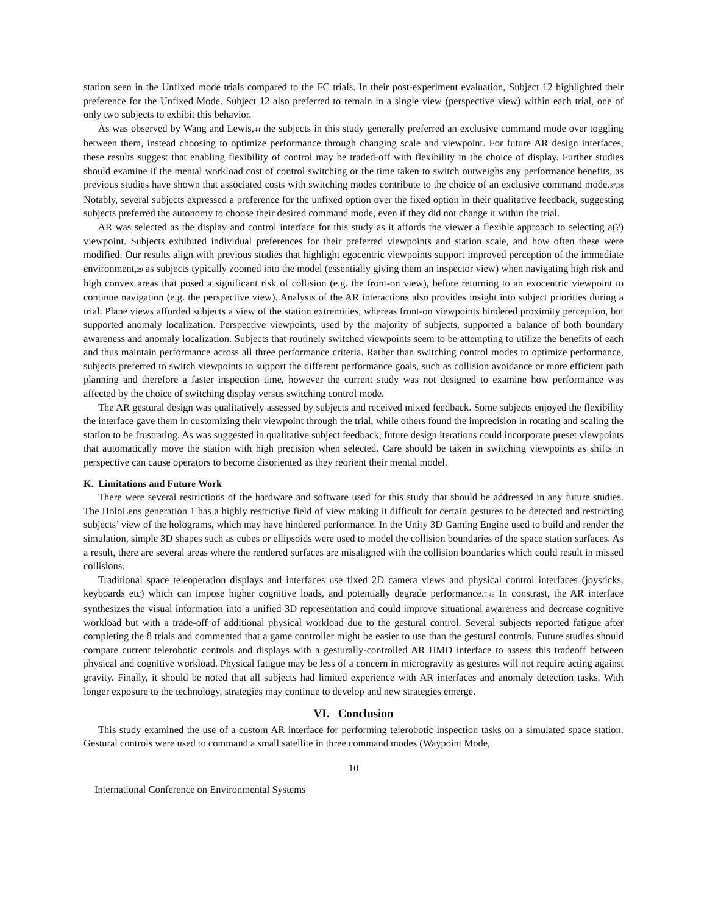station seen in the Unfixed mode trials compared to the FC trials. In their post-experiment evaluation, Subject 12 highlighted their preference for the Unfixed Mode. Subject 12 also preferred to remain in a single view (perspective view) within each trial, one of only two subjects to exhibit this behavior.
As was observed by Wang and Lewis,<sub>44</sub> the subjects in this study generally preferred an exclusive command mode over toggling between them, instead choosing to optimize performance through changing scale and viewpoint. For future AR design interfaces, these results suggest that enabling flexibility of control may be traded-off with flexibility in the choice of display. Further studies should examine if the mental workload cost of control switching or the time taken to switch outweighs any performance benefits, as previous studies have shown that associated costs with switching modes contribute to the choice of an exclusive command mode.<sub>37,38</sub> Notably, several subjects expressed a preference for the unfixed option over the fixed option in their qualitative feedback, suggesting subjects preferred the autonomy to choose their desired command mode, even if they did not change it within the trial.
AR was selected as the display and control interface for this study as it affords the viewer a flexible approach to selecting a(?) viewpoint. Subjects exhibited individual preferences for their preferred viewpoints and station scale, and how often these were modified. Our results align with previous studies that highlight egocentric viewpoints support improved perception of the immediate environment,<sub>29</sub> as subjects typically zoomed into the model (essentially giving them an inspector view) when navigating high risk and high convex areas that posed a significant risk of collision (e.g. the front-on view), before returning to an exocentric viewpoint to continue navigation (e.g. the perspective view). Analysis of the AR interactions also provides insight into subject priorities during a trial. Plane views afforded subjects a view of the station extremities, whereas front-on viewpoints hindered proximity perception, but supported anomaly localization. Perspective viewpoints, used by the majority of subjects, supported a balance of both boundary awareness and anomaly localization. Subjects that routinely switched viewpoints seem to be attempting to utilize the benefits of each and thus maintain performance across all three performance criteria. Rather than switching control modes to optimize performance, subjects preferred to switch viewpoints to support the different performance goals, such as collision avoidance or more efficient path planning and therefore a faster inspection time, however the current study was not designed to examine how performance was affected by the choice of switching display versus switching control mode.
The AR gestural design was qualitatively assessed by subjects and received mixed feedback. Some subjects enjoyed the flexibility the interface gave them in customizing their viewpoint through the trial, while others found the imprecision in rotating and scaling the station to be frustrating. As was suggested in qualitative subject feedback, future design iterations could incorporate preset viewpoints that automatically move the station with high precision when selected. Care should be taken in switching viewpoints as shifts in perspective can cause operators to become disoriented as they reorient their mental model.
K. Limitations and Future Work
There were several restrictions of the hardware and software used for this study that should be addressed in any future studies. The HoloLens generation 1 has a highly restrictive field of view making it difficult for certain gestures to be detected and restricting subjects’ view of the holograms, which may have hindered performance. In the Unity 3D Gaming Engine used to build and render the simulation, simple 3D shapes such as cubes or ellipsoids were used to model the collision boundaries of the space station surfaces. As a result, there are several areas where the rendered surfaces are misaligned with the collision boundaries which could result in missed collisions.
Traditional space teleoperation displays and interfaces use fixed 2D camera views and physical control interfaces (joysticks, keyboards etc) which can impose higher cognitive loads, and potentially degrade performance.<sub>7,46</sub> In constrast, the AR interface synthesizes the visual information into a unified 3D representation and could improve situational awareness and decrease cognitive workload but with a trade-off of additional physical workload due to the gestural control. Several subjects reported fatigue after completing the 8 trials and commented that a game controller might be easier to use than the gestural controls. Future studies should compare current telerobotic controls and displays with a gesturally-controlled AR HMD interface to assess this tradeoff between physical and cognitive workload. Physical fatigue may be less of a concern in microgravity as gestures will not require acting against gravity. Finally, it should be noted that all subjects had limited experience with AR interfaces and anomaly detection tasks. With longer exposure to the technology, strategies may continue to develop and new strategies emerge.
VI. Conclusion
This study examined the use of a custom AR interface for performing telerobotic inspection tasks on a simulated space station. Gestural controls were used to command a small satellite in three command modes (Waypoint Mode,
10
International Conference on Environmental Systems